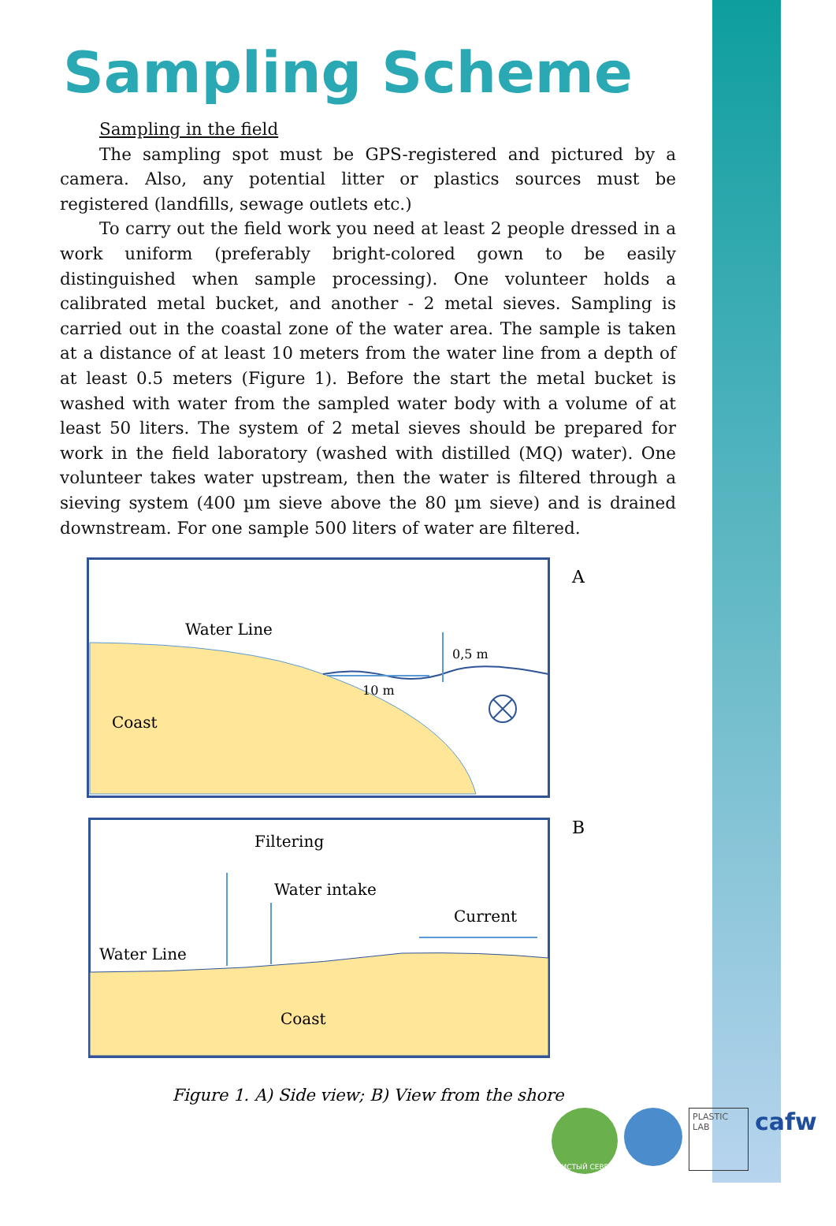Sampling Scheme
Sampling in the field
The sampling spot must be GPS-registered and pictured by a camera. Also, any potential litter or plastics sources must be registered (landfills, sewage outlets etc.)
To carry out the field work you need at least 2 people dressed in a work uniform (preferably bright-colored gown to be easily distinguished when sample processing). One volunteer holds a calibrated metal bucket, and another - 2 metal sieves. Sampling is carried out in the coastal zone of the water area. The sample is taken at a distance of at least 10 meters from the water line from a depth of at least 0.5 meters (Figure 1). Before the start the metal bucket is washed with water from the sampled water body with a volume of at least 50 liters. The system of 2 metal sieves should be prepared for work in the field laboratory (washed with distilled (MQ) water). One volunteer takes water upstream, then the water is filtered through a sieving system (400 µm sieve above the 80 µm sieve) and is drained downstream. For one sample 500 liters of water are filtered.
Water Line
0,5 m
10 m
Coast
A
Filtering
Water intake
Current
Water Line
Coast
B
Figure 1. A) Side view; B) View from the shore
ЧИСТЫЙ СЕВЕР
PLASTIC LAB
cafw